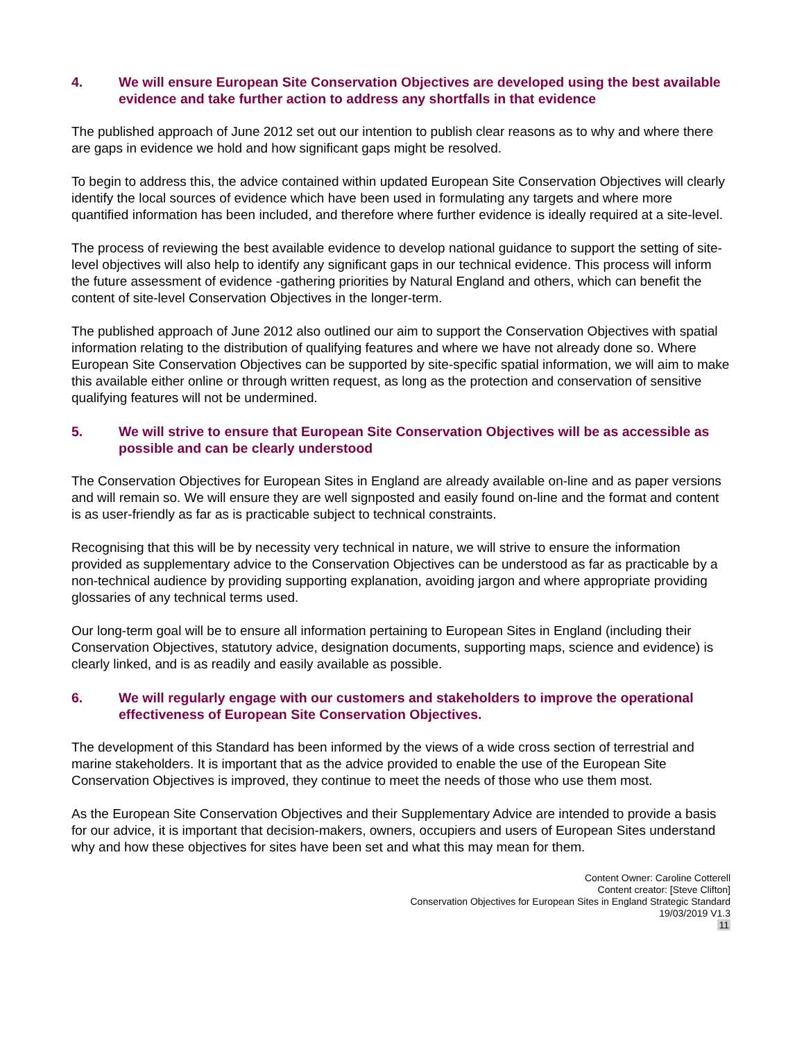4. We will ensure European Site Conservation Objectives are developed using the best available evidence and take further action to address any shortfalls in that evidence
The published approach of June 2012 set out our intention to publish clear reasons as to why and where there are gaps in evidence we hold and how significant gaps might be resolved.
To begin to address this, the advice contained within updated European Site Conservation Objectives will clearly identify the local sources of evidence which have been used in formulating any targets and where more quantified information has been included, and therefore where further evidence is ideally required at a site-level.
The process of reviewing the best available evidence to develop national guidance to support the setting of site-level objectives will also help to identify any significant gaps in our technical evidence. This process will inform the future assessment of evidence -gathering priorities by Natural England and others, which can benefit the content of site-level Conservation Objectives in the longer-term.
The published approach of June 2012 also outlined our aim to support the Conservation Objectives with spatial information relating to the distribution of qualifying features and where we have not already done so. Where European Site Conservation Objectives can be supported by site-specific spatial information, we will aim to make this available either online or through written request, as long as the protection and conservation of sensitive qualifying features will not be undermined.
5. We will strive to ensure that European Site Conservation Objectives will be as accessible as possible and can be clearly understood
The Conservation Objectives for European Sites in England are already available on-line and as paper versions and will remain so. We will ensure they are well signposted and easily found on-line and the format and content is as user-friendly as far as is practicable subject to technical constraints.
Recognising that this will be by necessity very technical in nature, we will strive to ensure the information provided as supplementary advice to the Conservation Objectives can be understood as far as practicable by a non-technical audience by providing supporting explanation, avoiding jargon and where appropriate providing glossaries of any technical terms used.
Our long-term goal will be to ensure all information pertaining to European Sites in England (including their Conservation Objectives, statutory advice, designation documents, supporting maps, science and evidence) is clearly linked, and is as readily and easily available as possible.
6. We will regularly engage with our customers and stakeholders to improve the operational effectiveness of European Site Conservation Objectives.
The development of this Standard has been informed by the views of a wide cross section of terrestrial and marine stakeholders. It is important that as the advice provided to enable the use of the European Site Conservation Objectives is improved, they continue to meet the needs of those who use them most.
As the European Site Conservation Objectives and their Supplementary Advice are intended to provide a basis for our advice, it is important that decision-makers, owners, occupiers and users of European Sites understand why and how these objectives for sites have been set and what this may mean for them.
Content Owner: Caroline Cotterell
Content creator: [Steve Clifton]
Conservation Objectives for European Sites in England Strategic Standard
19/03/2019 V1.3
11